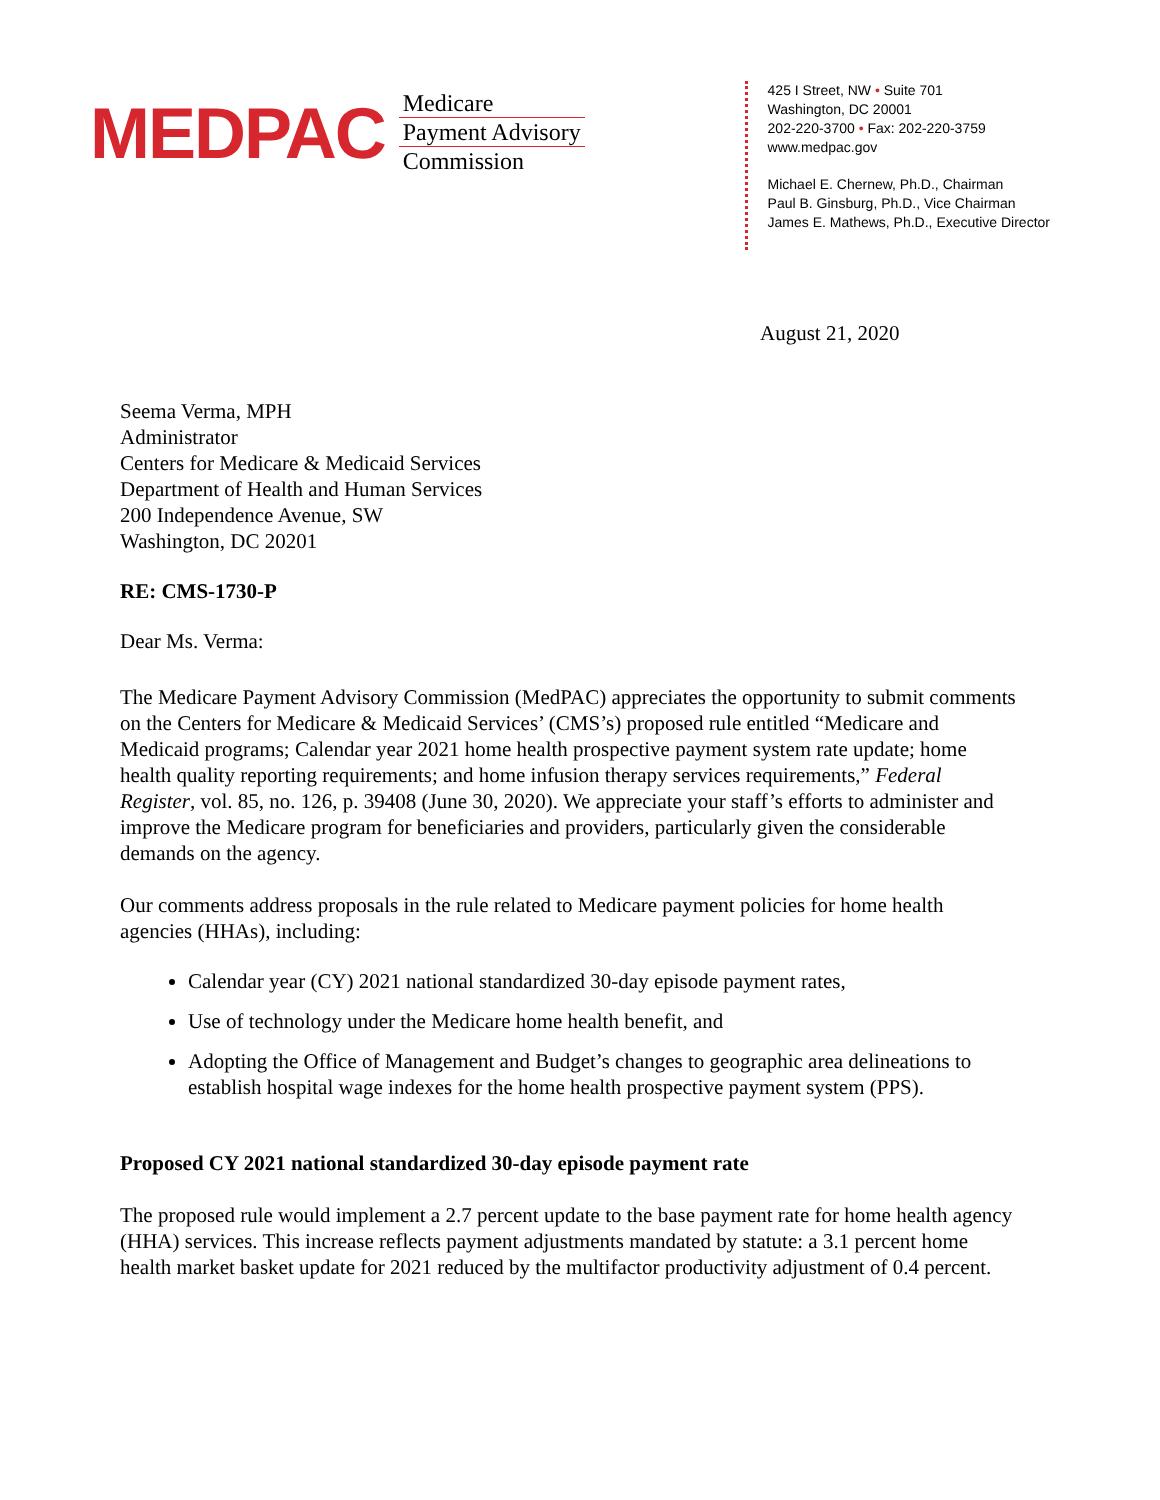MEDPAC
Medicare
Payment Advisory
Commission
425 I Street, NW • Suite 701
Washington, DC 20001
202-220-3700 • Fax: 202-220-3759
www.medpac.gov
Michael E. Chernew, Ph.D., Chairman
Paul B. Ginsburg, Ph.D., Vice Chairman
James E. Mathews, Ph.D., Executive Director
August 21, 2020
Seema Verma, MPH
Administrator
Centers for Medicare & Medicaid Services
Department of Health and Human Services
200 Independence Avenue, SW
Washington, DC 20201
RE: CMS-1730-P
Dear Ms. Verma:
The Medicare Payment Advisory Commission (MedPAC) appreciates the opportunity to submit comments on the Centers for Medicare & Medicaid Services’ (CMS’s) proposed rule entitled “Medicare and Medicaid programs; Calendar year 2021 home health prospective payment system rate update; home health quality reporting requirements; and home infusion therapy services requirements,” Federal Register, vol. 85, no. 126, p. 39408 (June 30, 2020). We appreciate your staff’s efforts to administer and improve the Medicare program for beneficiaries and providers, particularly given the considerable demands on the agency.
Our comments address proposals in the rule related to Medicare payment policies for home health agencies (HHAs), including:
Calendar year (CY) 2021 national standardized 30-day episode payment rates,
Use of technology under the Medicare home health benefit, and
Adopting the Office of Management and Budget’s changes to geographic area delineations to establish hospital wage indexes for the home health prospective payment system (PPS).
Proposed CY 2021 national standardized 30-day episode payment rate
The proposed rule would implement a 2.7 percent update to the base payment rate for home health agency (HHA) services. This increase reflects payment adjustments mandated by statute: a 3.1 percent home health market basket update for 2021 reduced by the multifactor productivity adjustment of 0.4 percent.